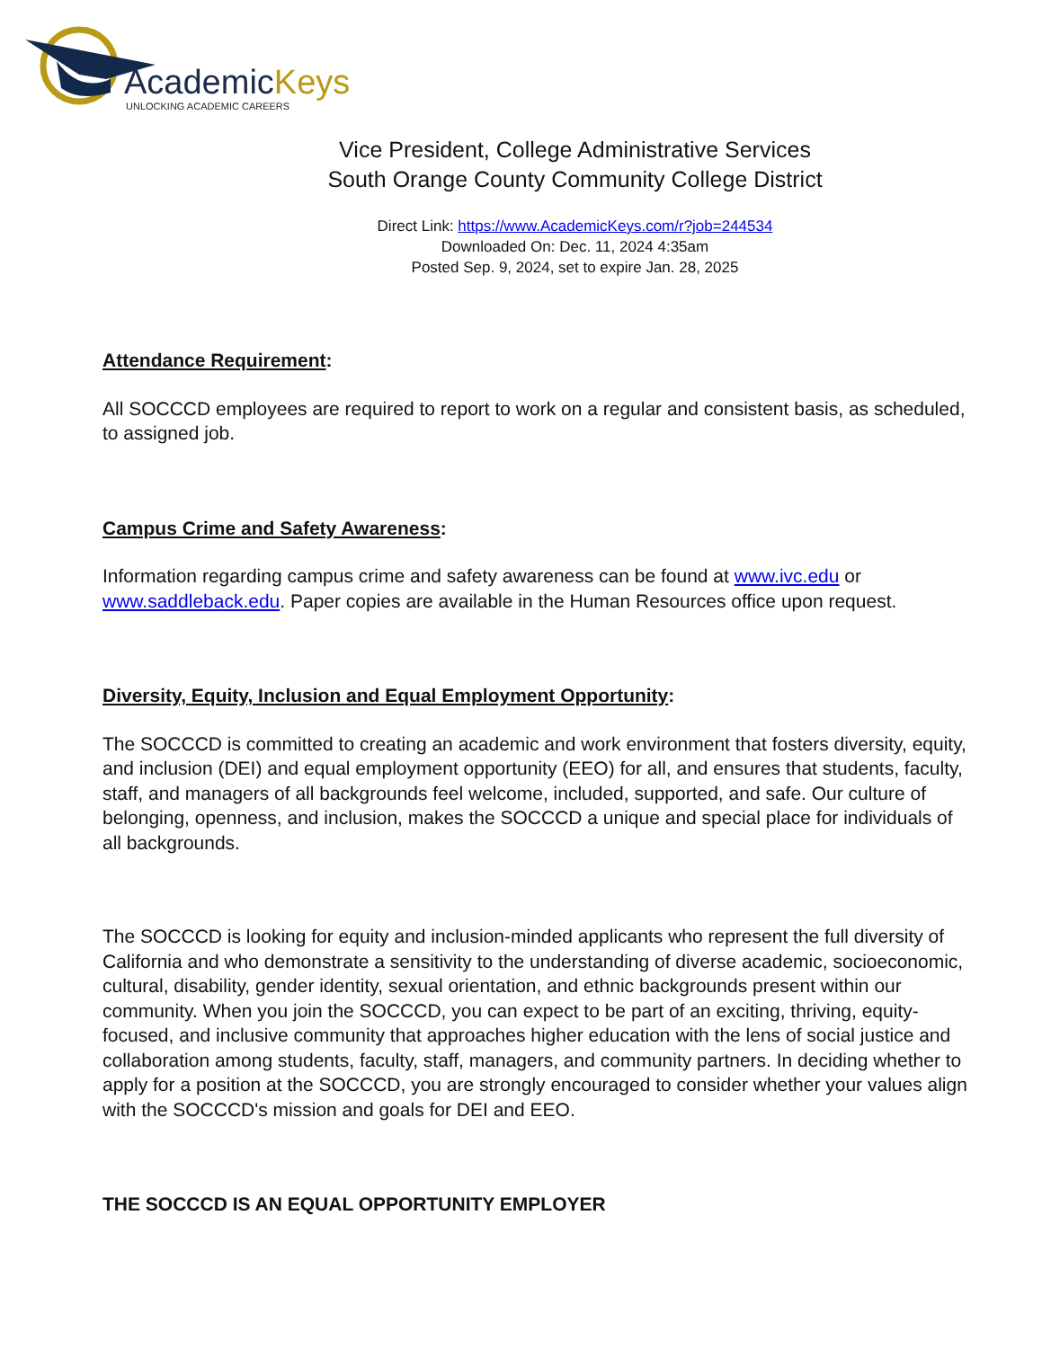AcademicKeys
UNLOCKING ACADEMIC CAREERS
Vice President, College Administrative Services
South Orange County Community College District
Direct Link: https://www.AcademicKeys.com/r?job=244534
Downloaded On: Dec. 11, 2024 4:35am
Posted Sep. 9, 2024, set to expire Jan. 28, 2025
Attendance Requirement:
All SOCCCD employees are required to report to work on a regular and consistent basis, as scheduled, to assigned job.
Campus Crime and Safety Awareness:
Information regarding campus crime and safety awareness can be found at www.ivc.edu or www.saddleback.edu. Paper copies are available in the Human Resources office upon request.
Diversity, Equity, Inclusion and Equal Employment Opportunity:
The SOCCCD is committed to creating an academic and work environment that fosters diversity, equity, and inclusion (DEI) and equal employment opportunity (EEO) for all, and ensures that students, faculty, staff, and managers of all backgrounds feel welcome, included, supported, and safe. Our culture of belonging, openness, and inclusion, makes the SOCCCD a unique and special place for individuals of all backgrounds.
The SOCCCD is looking for equity and inclusion-minded applicants who represent the full diversity of California and who demonstrate a sensitivity to the understanding of diverse academic, socioeconomic, cultural, disability, gender identity, sexual orientation, and ethnic backgrounds present within our community. When you join the SOCCCD, you can expect to be part of an exciting, thriving, equity-focused, and inclusive community that approaches higher education with the lens of social justice and collaboration among students, faculty, staff, managers, and community partners. In deciding whether to apply for a position at the SOCCCD, you are strongly encouraged to consider whether your values align with the SOCCCD's mission and goals for DEI and EEO.
THE SOCCCD IS AN EQUAL OPPORTUNITY EMPLOYER